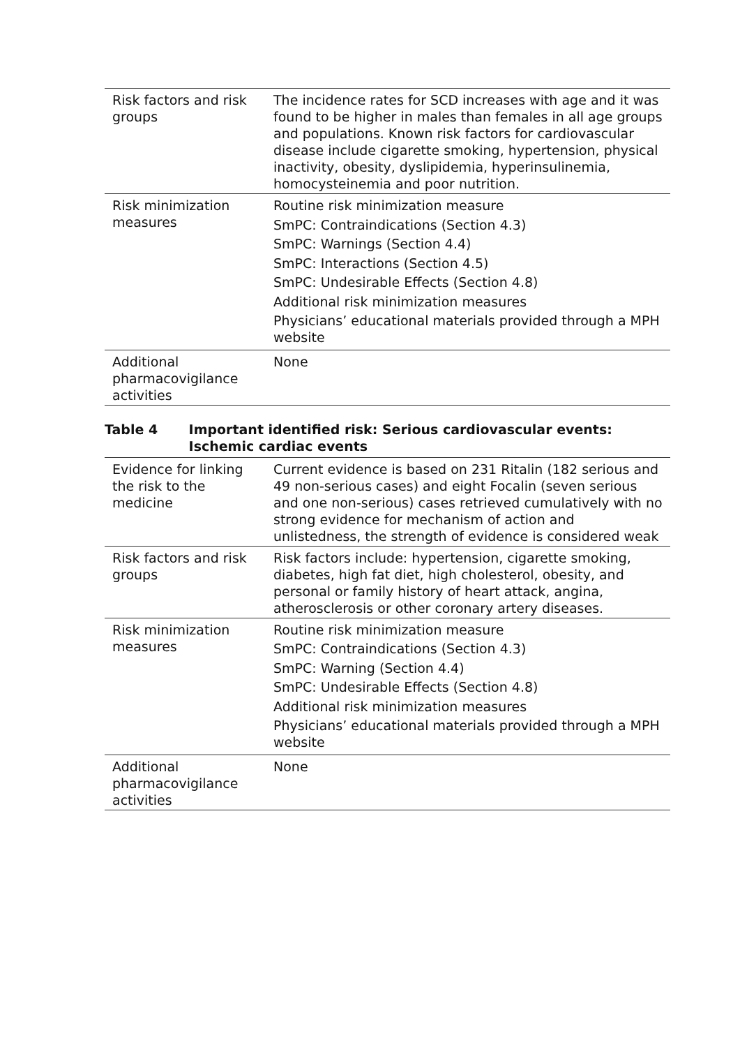| Risk factors and risk groups | The incidence rates for SCD increases with age and it was found to be higher in males than females in all age groups and populations. Known risk factors for cardiovascular disease include cigarette smoking, hypertension, physical inactivity, obesity, dyslipidemia, hyperinsulinemia, homocysteinemia and poor nutrition. |
| Risk minimization measures | Routine risk minimization measure SmPC: Contraindications (Section 4.3) SmPC: Warnings (Section 4.4) SmPC: Interactions (Section 4.5) SmPC: Undesirable Effects (Section 4.8) Additional risk minimization measures Physicians’ educational materials provided through a MPH website |
| Additional pharmacovigilance activities | None |
Table 4 Important identified risk: Serious cardiovascular events: Ischemic cardiac events
| Evidence for linking the risk to the medicine | Current evidence is based on 231 Ritalin (182 serious and 49 non-serious cases) and eight Focalin (seven serious and one non-serious) cases retrieved cumulatively with no strong evidence for mechanism of action and unlistedness, the strength of evidence is considered weak |
| Risk factors and risk groups | Risk factors include: hypertension, cigarette smoking, diabetes, high fat diet, high cholesterol, obesity, and personal or family history of heart attack, angina, atherosclerosis or other coronary artery diseases. |
| Risk minimization measures | Routine risk minimization measure SmPC: Contraindications (Section 4.3) SmPC: Warning (Section 4.4) SmPC: Undesirable Effects (Section 4.8) Additional risk minimization measures Physicians’ educational materials provided through a MPH website |
| Additional pharmacovigilance activities | None |